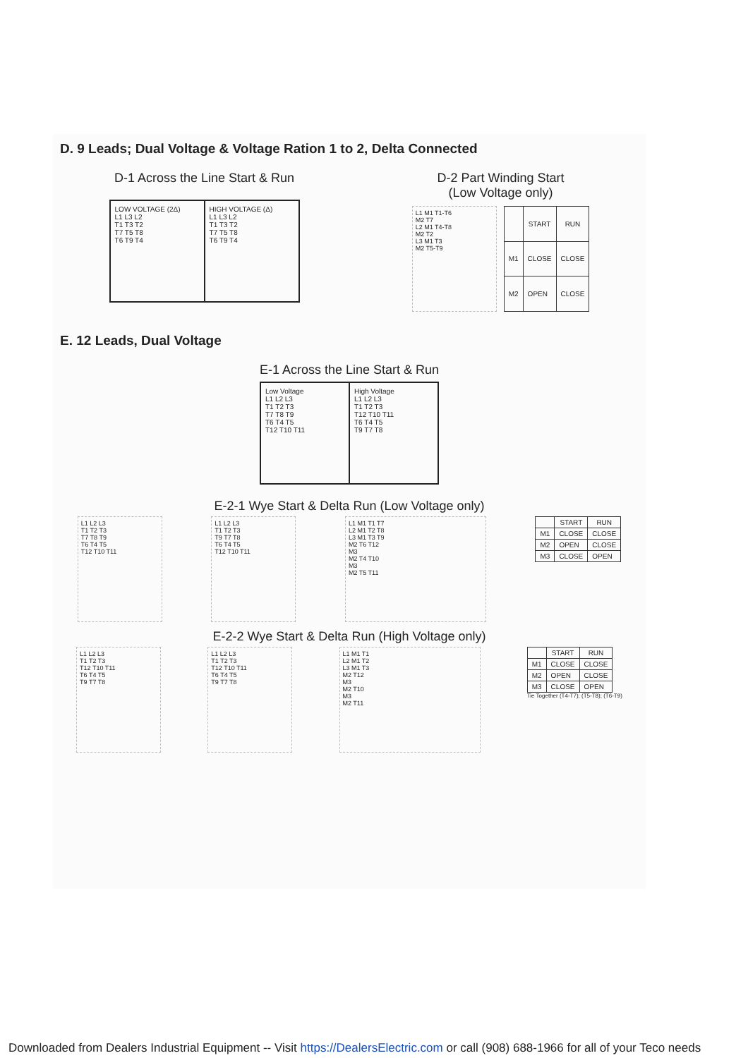D. 9 Leads; Dual Voltage & Voltage Ration 1 to 2, Delta Connected
D-1 Across the Line Start & Run
LOW VOLTAGE (2Δ)
L1 L3 L2
T1 T3 T2
T7 T5 T8
T6 T9 T4
HIGH VOLTAGE (Δ)
L1 L3 L2
T1 T3 T2
T7 T5 T8
T6 T9 T4
D-2 Part Winding Start
(Low Voltage only)
L1 M1 T1-T6
M2 T7
L2 M1 T4-T8
M2 T2
L3 M1 T3
M2 T5-T9
| | START | RUN |
| --- | --- | --- |
| M1 | CLOSE | CLOSE |
| M2 | OPEN | CLOSE |
E. 12 Leads, Dual Voltage
E-1 Across the Line Start & Run
Low Voltage
L1 L2 L3
T1 T2 T3
T7 T8 T9
T6 T4 T5
T12 T10 T11
High Voltage
L1 L2 L3
T1 T2 T3
T12 T10 T11
T6 T4 T5
T9 T7 T8
E-2-1 Wye Start & Delta Run (Low Voltage only)
L1 L2 L3
T1 T2 T3
T7 T8 T9
T6 T4 T5
T12 T10 T11
L1 L2 L3
T1 T2 T3
T9 T7 T8
T6 T4 T5
T12 T10 T11
L1 M1 T1 T7
L2 M1 T2 T8
L3 M1 T3 T9
M2 T6 T12
M3
M2 T4 T10
M3
M2 T5 T11
| | START | RUN |
| --- | --- | --- |
| M1 | CLOSE | CLOSE |
| M2 | OPEN | CLOSE |
| M3 | CLOSE | OPEN |
E-2-2 Wye Start & Delta Run (High Voltage only)
L1 L2 L3
T1 T2 T3
T12 T10 T11
T6 T4 T5
T9 T7 T8
L1 L2 L3
T1 T2 T3
T12 T10 T11
T6 T4 T5
T9 T7 T8
L1 M1 T1
L2 M1 T2
L3 M1 T3
M2 T12
M3
M2 T10
M3
M2 T11
| | START | RUN |
| --- | --- | --- |
| M1 | CLOSE | CLOSE |
| M2 | OPEN | CLOSE |
| M3 | CLOSE | OPEN |
Tie Together (T4-T7); (T5-T8); (T6-T9)
Downloaded from Dealers Industrial Equipment -- Visit https://DealersElectric.com or call (908) 688-1966 for all of your Teco needs